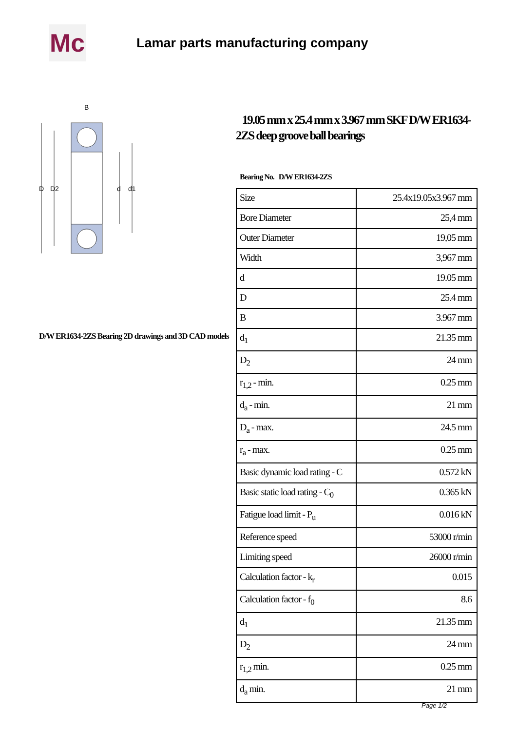Mc
Lamar parts manufacturing company
B
D
D2
d
d1
D/W ER1634-2ZS Bearing 2D drawings and 3D CAD models
19.05 mm x 25.4 mm x 3.967 mm SKF D/W ER1634-2ZS deep groove ball bearings
Bearing No. D/W ER1634-2ZS
| Size | 25.4x19.05x3.967 mm |
| Bore Diameter | 25,4 mm |
| Outer Diameter | 19,05 mm |
| Width | 3,967 mm |
| d | 19.05 mm |
| D | 25.4 mm |
| B | 3.967 mm |
| d<sub>1</sub> | 21.35 mm |
| D<sub>2</sub> | 24 mm |
| r<sub>1,2</sub> - min. | 0.25 mm |
| d<sub>a</sub> - min. | 21 mm |
| D<sub>a</sub> - max. | 24.5 mm |
| r<sub>a</sub> - max. | 0.25 mm |
| Basic dynamic load rating - C | 0.572 kN |
| Basic static load rating - C<sub>0</sub> | 0.365 kN |
| Fatigue load limit - P<sub>u</sub> | 0.016 kN |
| Reference speed | 53000 r/min |
| Limiting speed | 26000 r/min |
| Calculation factor - k<sub>r</sub> | 0.015 |
| Calculation factor - f<sub>0</sub> | 8.6 |
| d<sub>1</sub> | 21.35 mm |
| D<sub>2</sub> | 24 mm |
| r<sub>1,2</sub> min. | 0.25 mm |
| d<sub>a</sub> min. | 21 mm |
Page 1/2